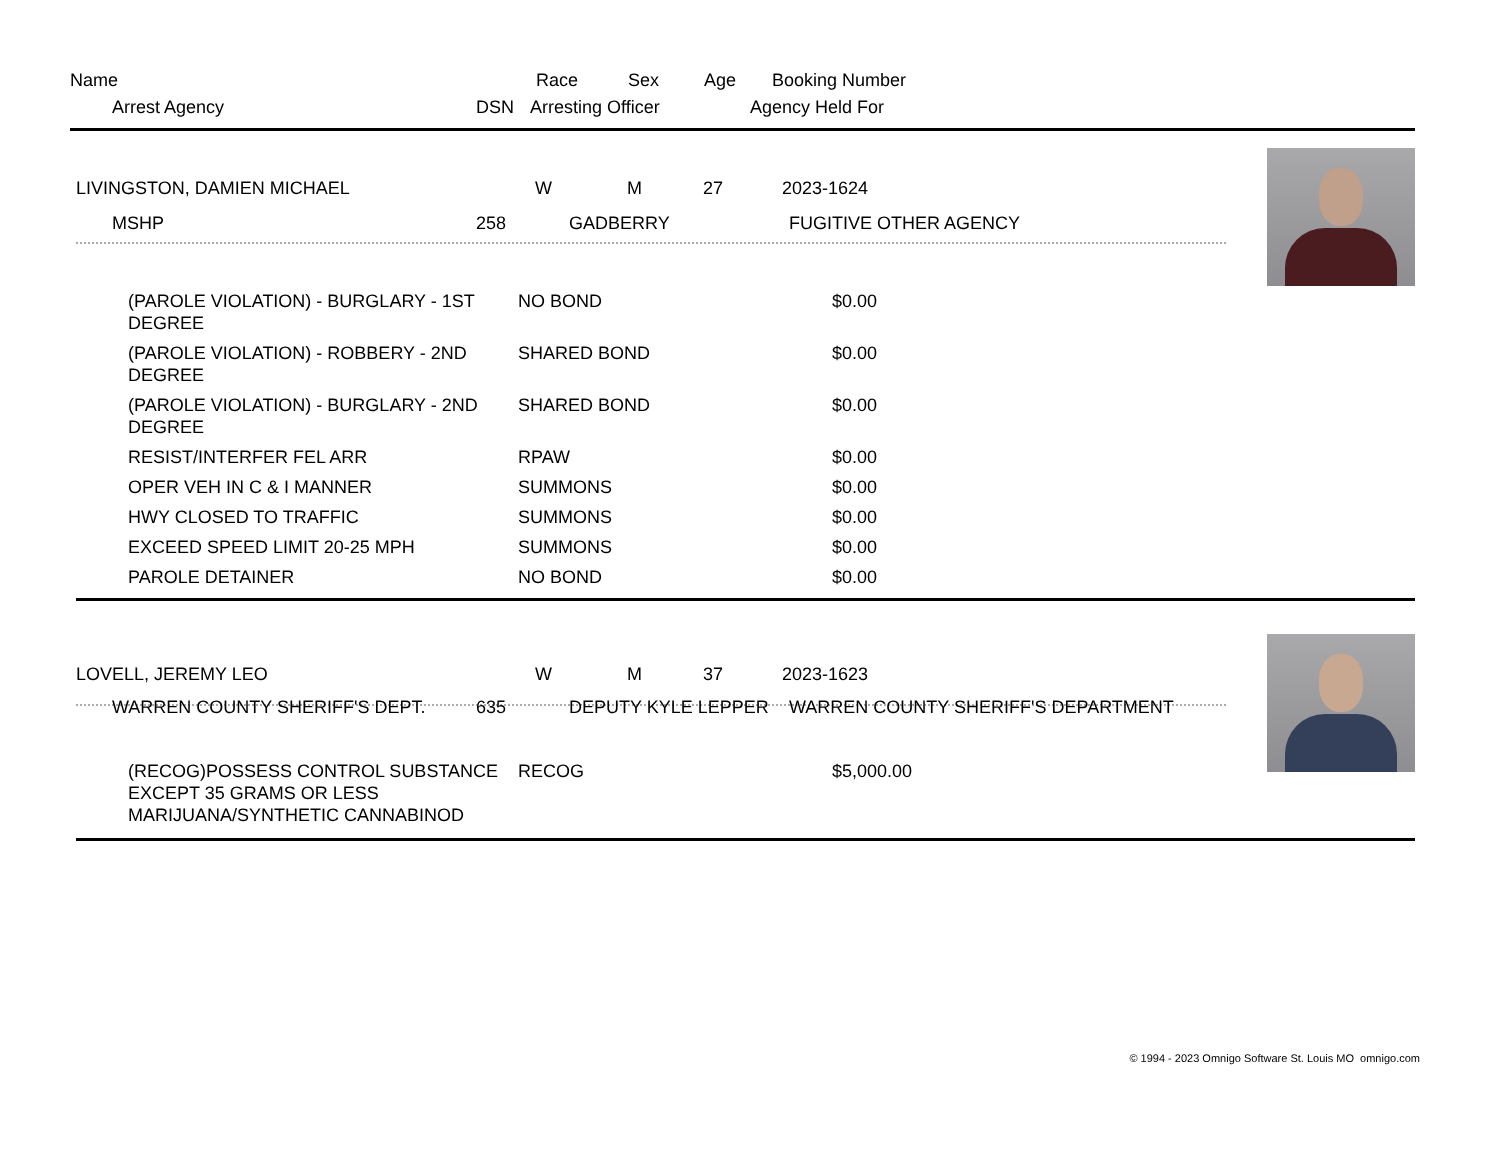| Name | Race | Sex | Age | Booking Number |
| Arrest Agency | DSN | Arresting Officer | Agency Held For |
| LIVINGSTON, DAMIEN MICHAEL | W | M | 27 | 2023-1624 |
| MSHP | 258 | GADBERRY | FUGITIVE OTHER AGENCY |
| (PAROLE VIOLATION) - BURGLARY - 1ST DEGREE | NO BOND | $0.00 |
| (PAROLE VIOLATION) - ROBBERY - 2ND DEGREE | SHARED BOND | $0.00 |
| (PAROLE VIOLATION) - BURGLARY - 2ND DEGREE | SHARED BOND | $0.00 |
| RESIST/INTERFER FEL ARR | RPAW | $0.00 |
| OPER VEH IN C & I MANNER | SUMMONS | $0.00 |
| HWY CLOSED TO TRAFFIC | SUMMONS | $0.00 |
| EXCEED SPEED LIMIT 20-25 MPH | SUMMONS | $0.00 |
| PAROLE DETAINER | NO BOND | $0.00 |
| LOVELL, JEREMY LEO | W | M | 37 | 2023-1623 |
| WARREN COUNTY SHERIFF'S DEPT. | 635 | DEPUTY KYLE LEPPER | WARREN COUNTY SHERIFF'S DEPARTMENT |
| (RECOG)POSSESS CONTROL SUBSTANCE EXCEPT 35 GRAMS OR LESS MARIJUANA/SYNTHETIC CANNABINOD | RECOG | $5,000.00 |
© 1994 - 2023 Omnigo Software St. Louis MO omnigo.com